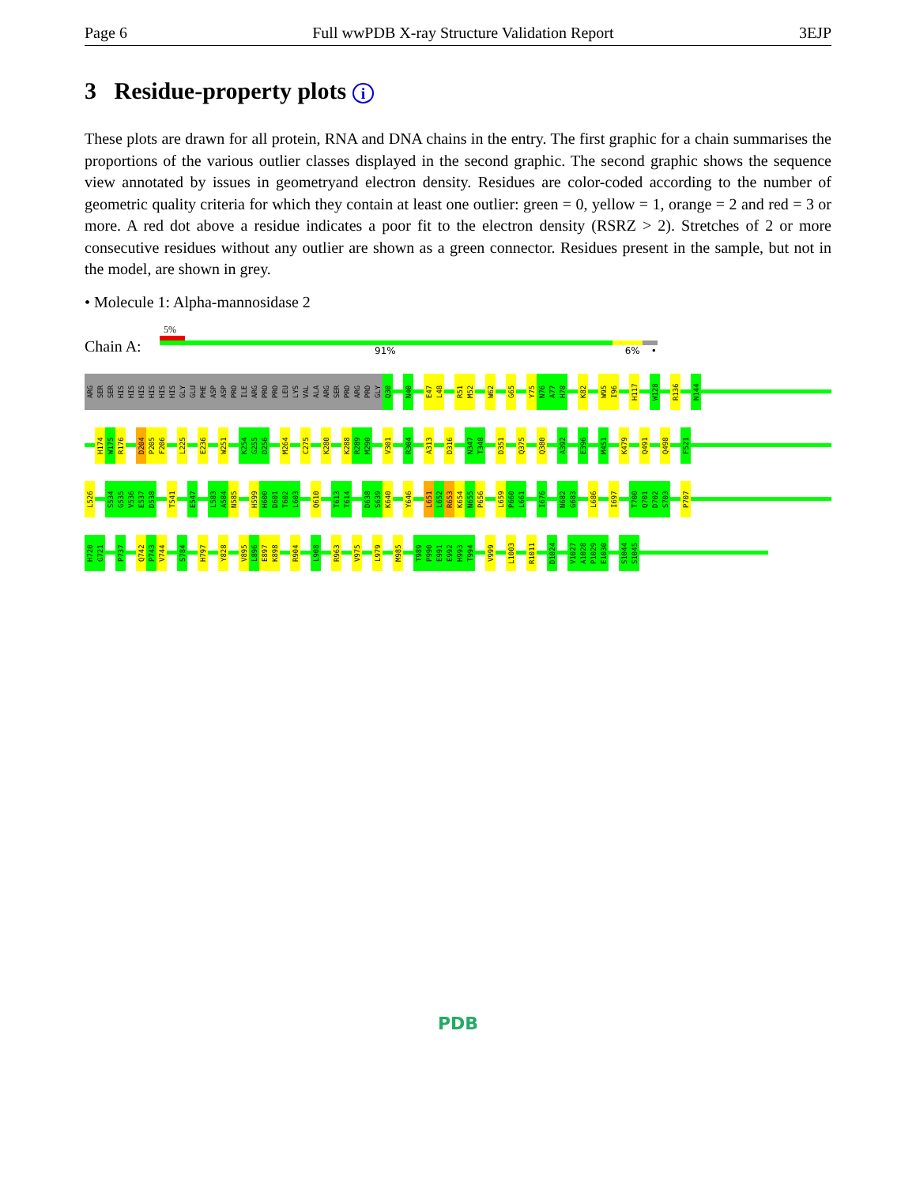Page 6 Full wwPDB X-ray Structure Validation Report 3EJP
3 Residue-property plots i
These plots are drawn for all protein, RNA and DNA chains in the entry. The first graphic for a chain summarises the proportions of the various outlier classes displayed in the second graphic. The second graphic shows the sequence view annotated by issues in geometryand electron density. Residues are color-coded according to the number of geometric quality criteria for which they contain at least one outlier: green = 0, yellow = 1, orange = 2 and red = 3 or more. A red dot above a residue indicates a poor fit to the electron density (RSRZ > 2). Stretches of 2 or more consecutive residues without any outlier are shown as a green connector. Residues present in the sample, but not in the model, are shown in grey.
• Molecule 1: Alpha-mannosidase 2
5%
Chain A:
91% 6% •
ARG
SER
SER
HIS
HIS
HIS
HIS
HIS
HIS
GLY
GLU
PHE
ASP
ASP
PRO
ILE
ARG
PRO
PRO
LEU
LYS
VAL
ALA
ARG
SER
PRO
ARG
PRO
GLY
Q30
N40
E47
L48
R51
M52
W62
G65
Y75
N76
A77
H78
K82
W95
I96
H117
W128
R136
N144
H174
W175
R176
D204
P205
F206
L225
E236
W251
K254
G255
D256
M264
C275
K280
K288
R289
M290
V301
R304
A313
D316
N347
T348
D351
Q375
Q380
A392
E396
M451
K479
Q491
Q498
F521
L526
S534
G535
V536
E537
D538
T541
E547
L583
A584
N585
H599
H600
D601
T602
L603
Q610
T613
T614
D638
S639
K640
Y646
L651
L652
R653
K654
N655
P656
L659
P660
L661
I676
N682
G683
L686
I697
T700
Q701
D702
S703
P707
H720
G721
P737
Q742
P743
V744
S784
H797
Y828
V895
L896
E897
K898
R904
L908
R963
V975
L979
M985
T989
P990
E991
E992
H993
T994
V999
L1003
R1011
D1024
V1027
A1028
P1029
E1030
S1044
S1045
PDB